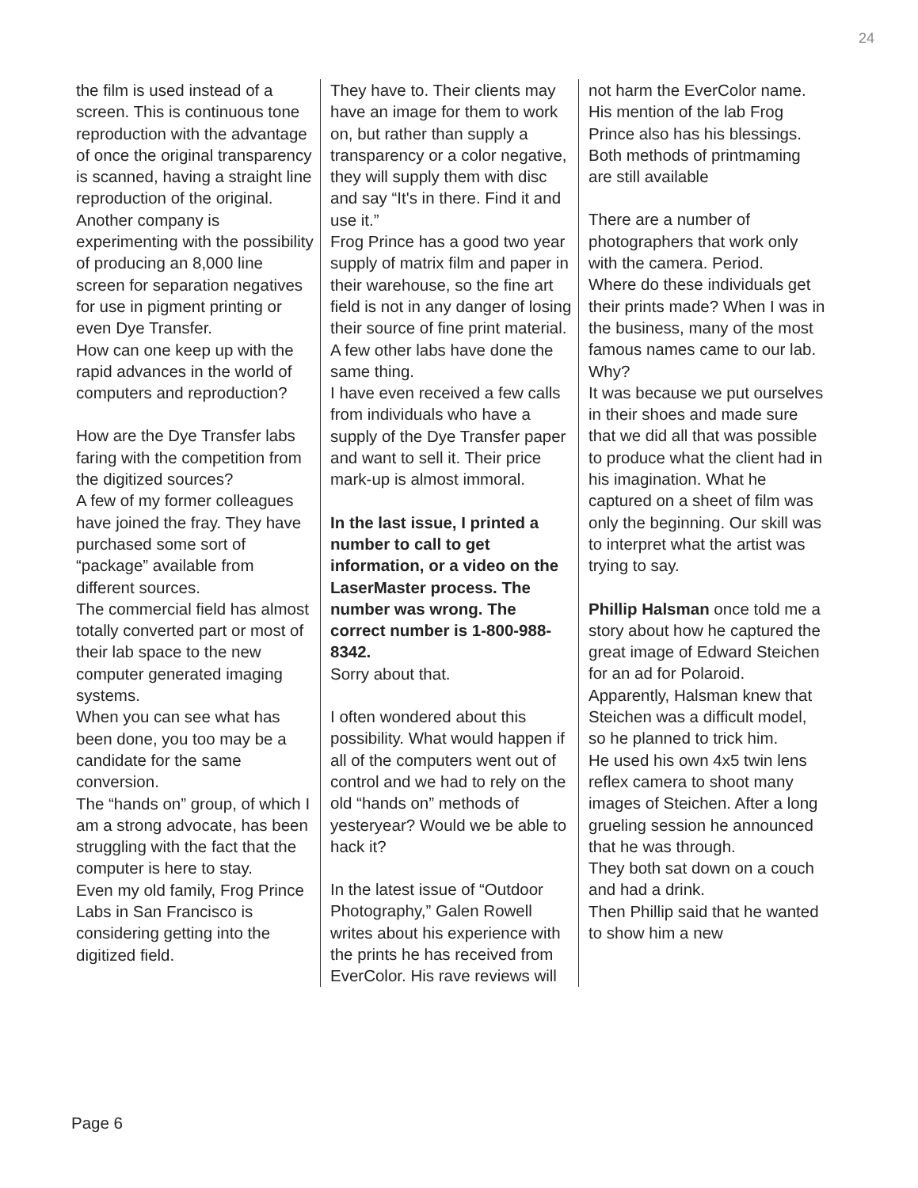24
the film is used instead of a screen. This is continuous tone reproduction with the advantage of once the original transparency is scanned, having a straight line reproduction of the original.
Another company is experimenting with the possibility of producing an 8,000 line screen for separation negatives for use in pigment printing or even Dye Transfer.
How can one keep up with the rapid advances in the world of computers and reproduction?
How are the Dye Transfer labs faring with the competition from the digitized sources?
A few of my former colleagues have joined the fray. They have purchased some sort of “package” available from different sources.
The commercial field has almost totally converted part or most of their lab space to the new computer generated imaging systems.
When you can see what has been done, you too may be a candidate for the same conversion.
The “hands on” group, of which I am a strong advocate, has been struggling with the fact that the computer is here to stay.
Even my old family, Frog Prince Labs in San Francisco is considering getting into the digitized field.
They have to. Their clients may have an image for them to work on, but rather than supply a transparency or a color negative, they will supply them with disc and say “It's in there. Find it and use it.”
Frog Prince has a good two year supply of matrix film and paper in their warehouse, so the fine art field is not in any danger of losing their source of fine print material. A few other labs have done the same thing.
I have even received a few calls from individuals who have a supply of the Dye Transfer paper and want to sell it. Their price mark-up is almost immoral.
In the last issue, I printed a number to call to get information, or a video on the LaserMaster process. The number was wrong. The correct number is 1-800-988-8342.
Sorry about that.
I often wondered about this possibility. What would happen if all of the computers went out of control and we had to rely on the old “hands on” methods of yesteryear? Would we be able to hack it?
In the latest issue of “Outdoor Photography,” Galen Rowell writes about his experience with the prints he has received from EverColor. His rave reviews will
not harm the EverColor name. His mention of the lab Frog Prince also has his blessings.
Both methods of printmaming are still available
There are a number of photographers that work only with the camera. Period.
Where do these individuals get their prints made? When I was in the business, many of the most famous names came to our lab.
Why?
It was because we put ourselves in their shoes and made sure that we did all that was possible to produce what the client had in his imagination. What he captured on a sheet of film was only the beginning. Our skill was to interpret what the artist was trying to say.
Phillip Halsman once told me a story about how he captured the great image of Edward Steichen for an ad for Polaroid.
Apparently, Halsman knew that Steichen was a difficult model, so he planned to trick him.
He used his own 4x5 twin lens reflex camera to shoot many images of Steichen. After a long grueling session he announced that he was through.
They both sat down on a couch and had a drink.
Then Phillip said that he wanted to show him a new
Page 6